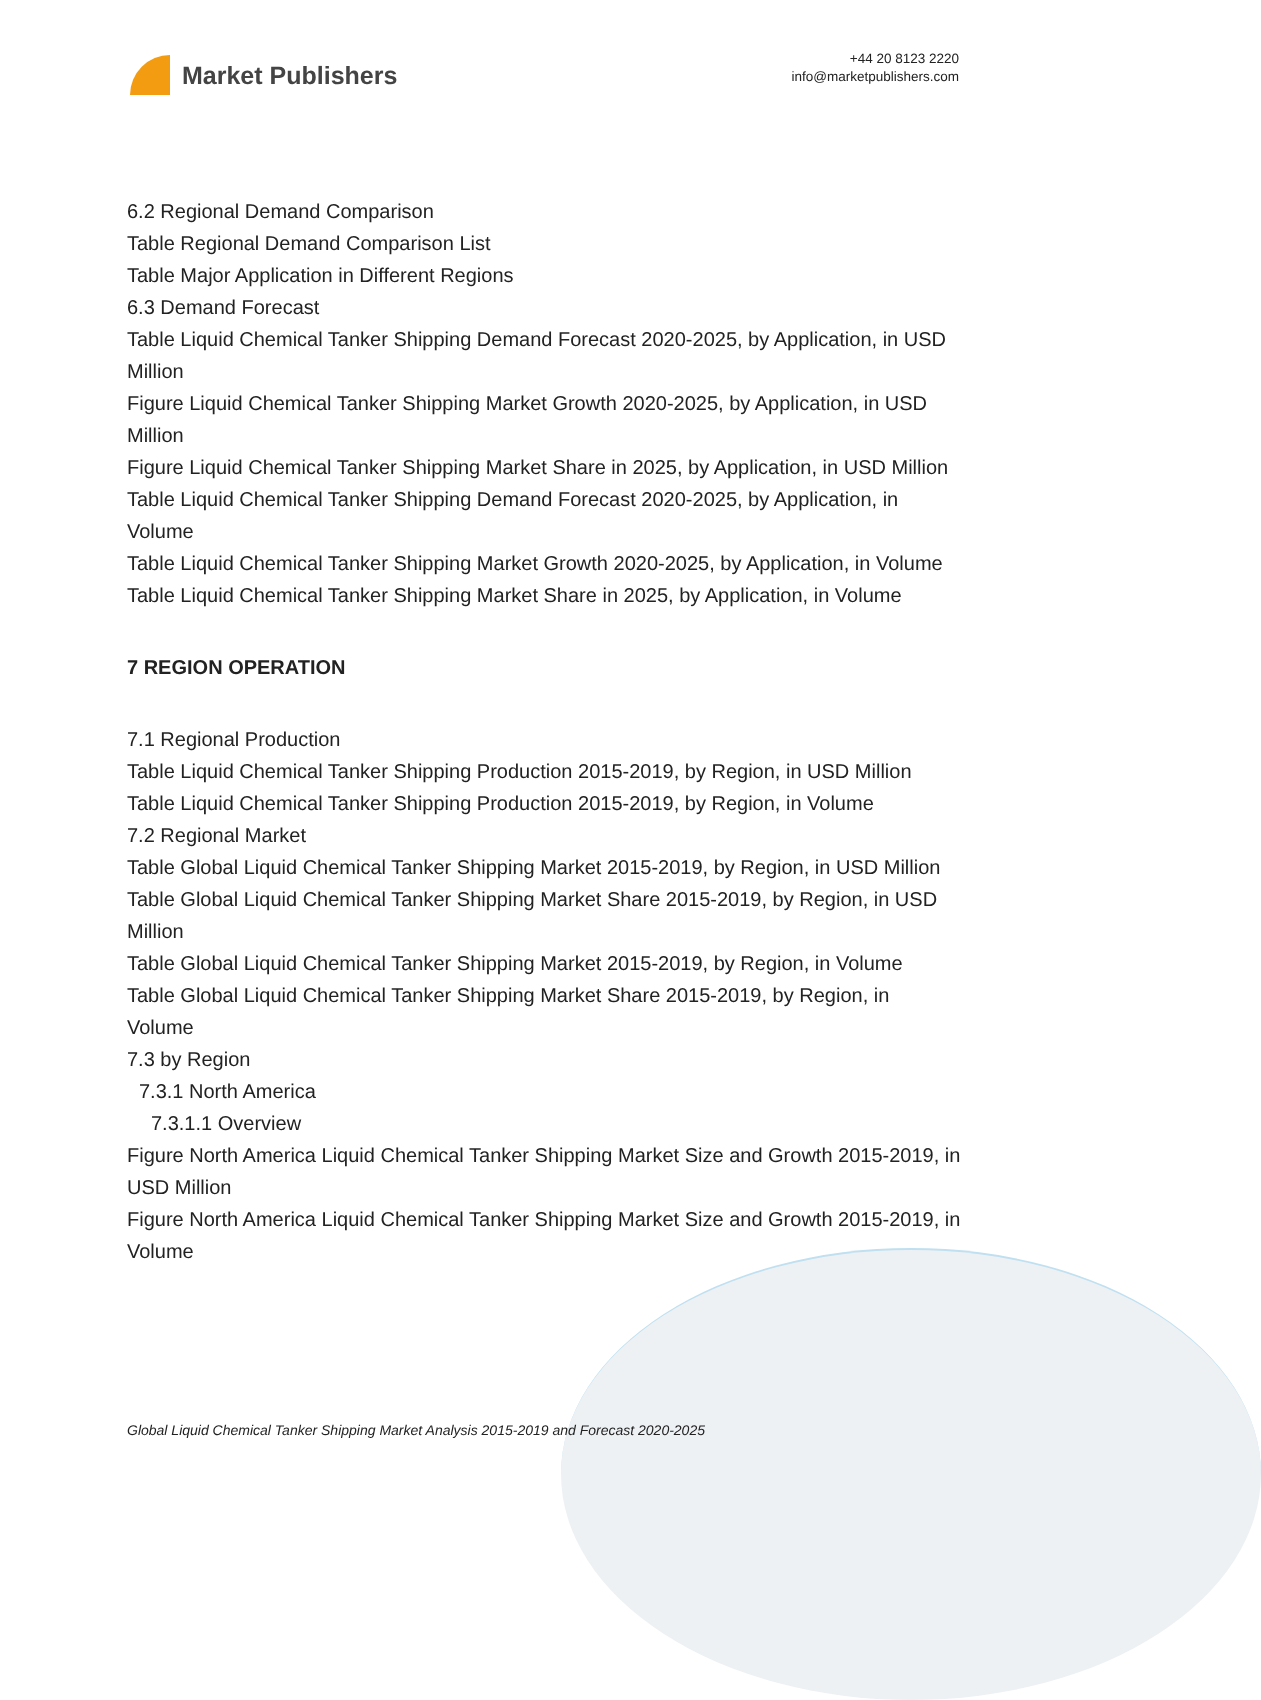Market Publishers
+44 20 8123 2220
info@marketpublishers.com
6.2 Regional Demand Comparison
Table Regional Demand Comparison List
Table Major Application in Different Regions
6.3 Demand Forecast
Table Liquid Chemical Tanker Shipping Demand Forecast 2020-2025, by Application, in USD Million
Figure Liquid Chemical Tanker Shipping Market Growth 2020-2025, by Application, in USD Million
Figure Liquid Chemical Tanker Shipping Market Share in 2025, by Application, in USD Million
Table Liquid Chemical Tanker Shipping Demand Forecast 2020-2025, by Application, in Volume
Table Liquid Chemical Tanker Shipping Market Growth 2020-2025, by Application, in Volume
Table Liquid Chemical Tanker Shipping Market Share in 2025, by Application, in Volume
7 REGION OPERATION
7.1 Regional Production
Table Liquid Chemical Tanker Shipping Production 2015-2019, by Region, in USD Million
Table Liquid Chemical Tanker Shipping Production 2015-2019, by Region, in Volume
7.2 Regional Market
Table Global Liquid Chemical Tanker Shipping Market 2015-2019, by Region, in USD Million
Table Global Liquid Chemical Tanker Shipping Market Share 2015-2019, by Region, in USD Million
Table Global Liquid Chemical Tanker Shipping Market 2015-2019, by Region, in Volume
Table Global Liquid Chemical Tanker Shipping Market Share 2015-2019, by Region, in Volume
7.3 by Region
7.3.1 North America
7.3.1.1 Overview
Figure North America Liquid Chemical Tanker Shipping Market Size and Growth 2015-2019, in USD Million
Figure North America Liquid Chemical Tanker Shipping Market Size and Growth 2015-2019, in Volume
Global Liquid Chemical Tanker Shipping Market Analysis 2015-2019 and Forecast 2020-2025